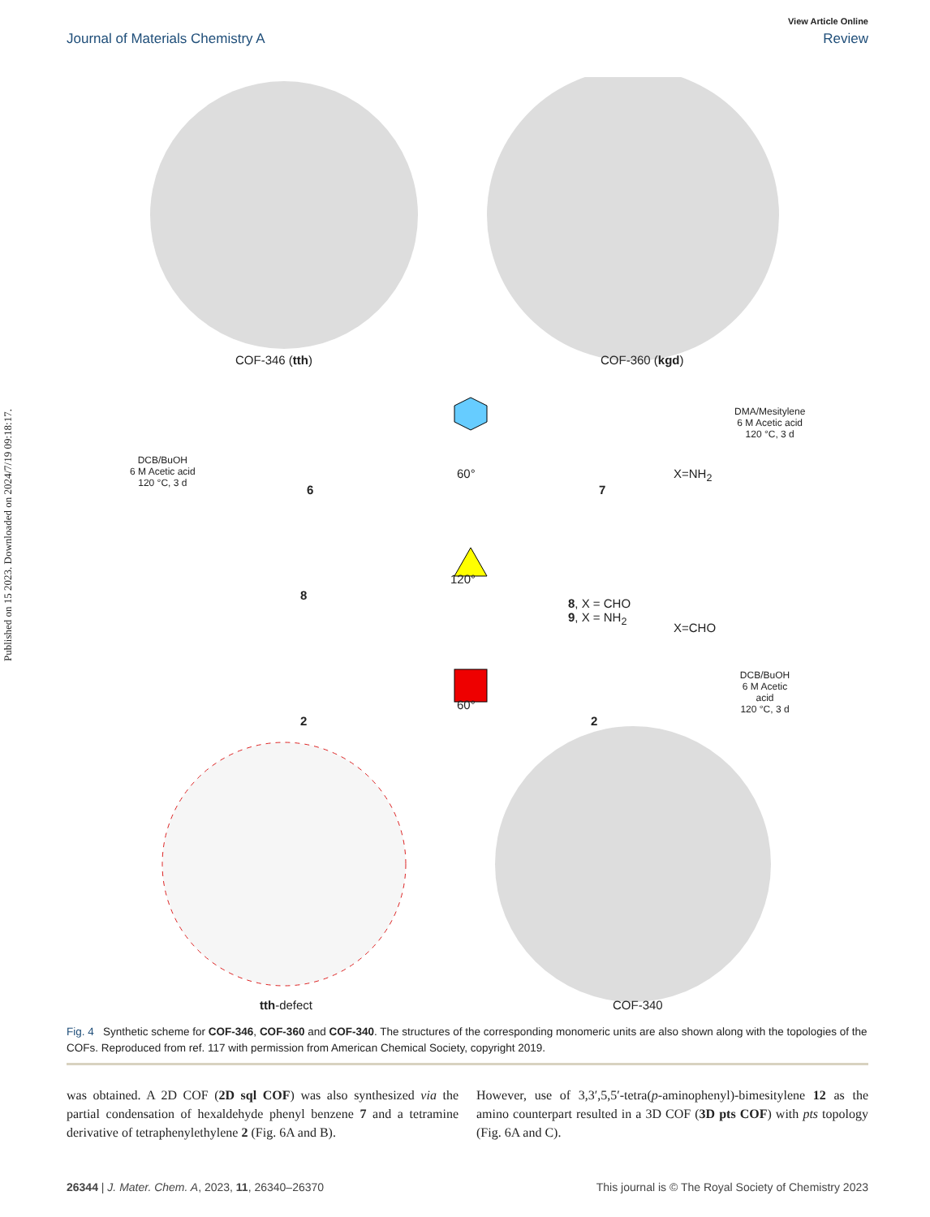Published on 15 2023. Downloaded on 2024/7/19 09:18:17.
View Article Online
Journal of Materials Chemistry A Review
COF-346 (tth) COF-360 (kgd)
DCB/BuOH
6 M Acetic acid
120 °C, 3 d
DMA/Mesitylene
6 M Acetic acid
120 °C, 3 d
6
60°
7
X=NH<sub>2</sub>
8
120°
8, X = CHO
9, X = NH<sub>2</sub>
X=CHO
2
60°
2
DCB/BuOH
6 M Acetic acid
120 °C, 3 d
tth-defect COF-340
Fig. 4 Synthetic scheme for COF-346, COF-360 and COF-340. The structures of the corresponding monomeric units are also shown along with the topologies of the COFs. Reproduced from ref. 117 with permission from American Chemical Society, copyright 2019.
was obtained. A 2D COF (2D sql COF) was also synthesized via the partial condensation of hexaldehyde phenyl benzene 7 and a tetramine derivative of tetraphenylethylene 2 (Fig. 6A and B).
However, use of 3,3′,5,5′-tetra(p-aminophenyl)-bimesitylene 12 as the amino counterpart resulted in a 3D COF (3D pts COF) with pts topology (Fig. 6A and C).
26344 | J. Mater. Chem. A, 2023, 11, 26340–26370 This journal is © The Royal Society of Chemistry 2023